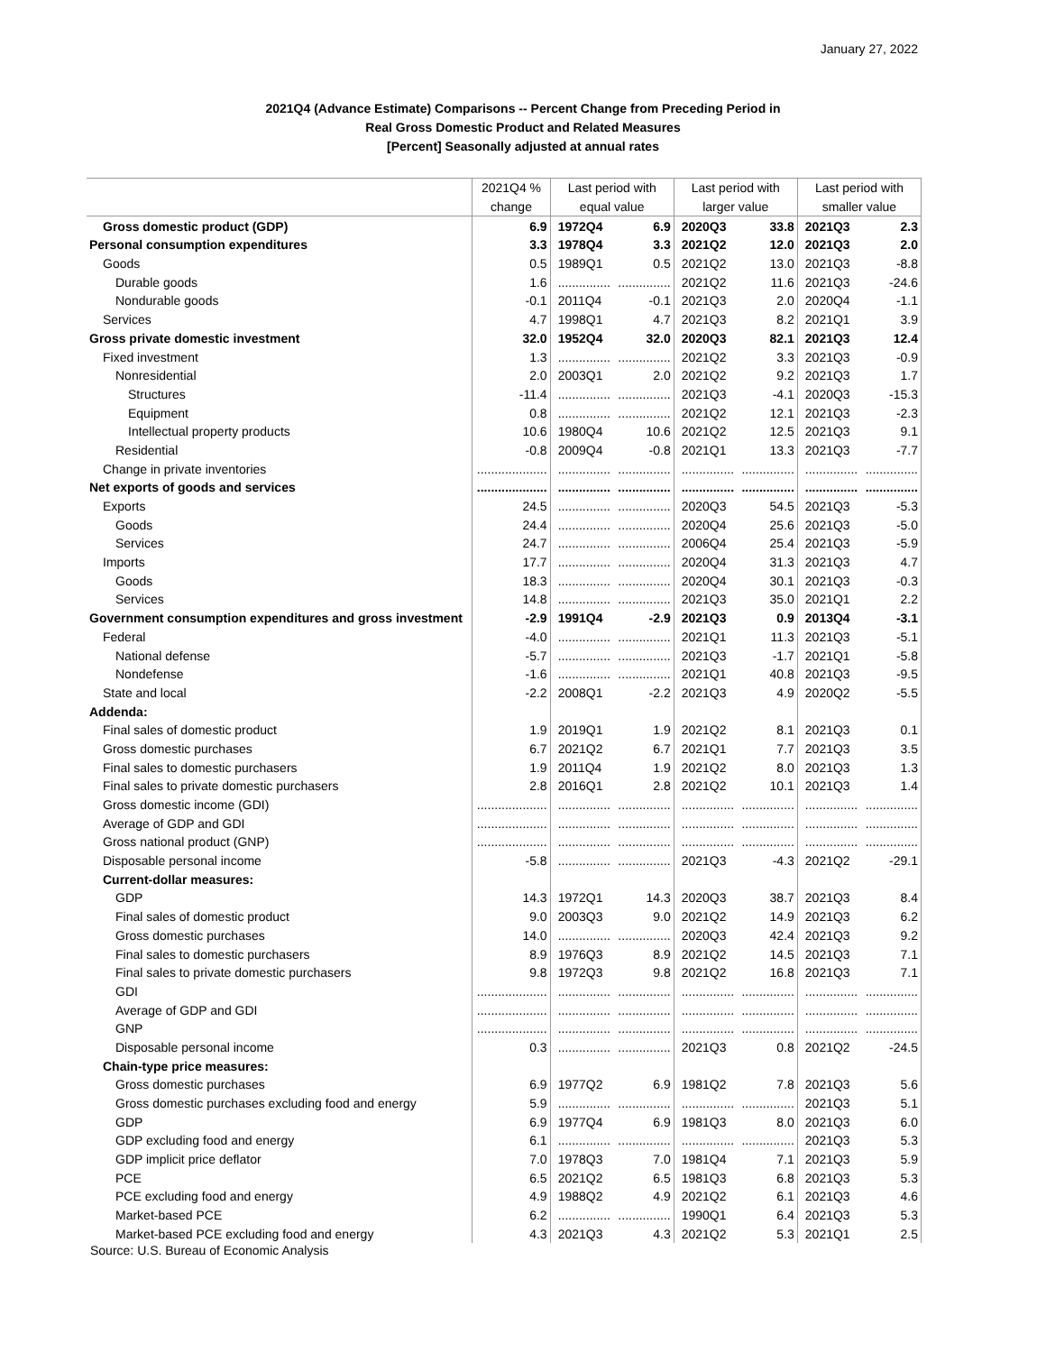January 27, 2022
2021Q4 (Advance Estimate) Comparisons -- Percent Change from Preceding Period in
Real Gross Domestic Product and Related Measures
[Percent] Seasonally adjusted at annual rates
| | 2021Q4 % | Last period with | | Last period with | | Last period with | |
| --- | --- | --- | --- | --- | --- | --- | --- |
| | change | equal value | | larger value | | smaller value | |
| Gross domestic product (GDP) | 6.9 | 1972Q4 | 6.9 | 2020Q3 | 33.8 | 2021Q3 | 2.3 |
| Personal consumption expenditures | 3.3 | 1978Q4 | 3.3 | 2021Q2 | 12.0 | 2021Q3 | 2.0 |
| Goods | 0.5 | 1989Q1 | 0.5 | 2021Q2 | 13.0 | 2021Q3 | -8.8 |
| Durable goods | 1.6 | ............... | ............... | 2021Q2 | 11.6 | 2021Q3 | -24.6 |
| Nondurable goods | -0.1 | 2011Q4 | -0.1 | 2021Q3 | 2.0 | 2020Q4 | -1.1 |
| Services | 4.7 | 1998Q1 | 4.7 | 2021Q3 | 8.2 | 2021Q1 | 3.9 |
| Gross private domestic investment | 32.0 | 1952Q4 | 32.0 | 2020Q3 | 82.1 | 2021Q3 | 12.4 |
| Fixed investment | 1.3 | ............... | ............... | 2021Q2 | 3.3 | 2021Q3 | -0.9 |
| Nonresidential | 2.0 | 2003Q1 | 2.0 | 2021Q2 | 9.2 | 2021Q3 | 1.7 |
| Structures | -11.4 | ............... | ............... | 2021Q3 | -4.1 | 2020Q3 | -15.3 |
| Equipment | 0.8 | ............... | ............... | 2021Q2 | 12.1 | 2021Q3 | -2.3 |
| Intellectual property products | 10.6 | 1980Q4 | 10.6 | 2021Q2 | 12.5 | 2021Q3 | 9.1 |
| Residential | -0.8 | 2009Q4 | -0.8 | 2021Q1 | 13.3 | 2021Q3 | -7.7 |
| Change in private inventories | .................... | ............... | ............... | ............... | ............... | ............... | ............... |
| Net exports of goods and services | .................... | ............... | ............... | ............... | ............... | ............... | ............... |
| Exports | 24.5 | ............... | ............... | 2020Q3 | 54.5 | 2021Q3 | -5.3 |
| Goods | 24.4 | ............... | ............... | 2020Q4 | 25.6 | 2021Q3 | -5.0 |
| Services | 24.7 | ............... | ............... | 2006Q4 | 25.4 | 2021Q3 | -5.9 |
| Imports | 17.7 | ............... | ............... | 2020Q4 | 31.3 | 2021Q3 | 4.7 |
| Goods | 18.3 | ............... | ............... | 2020Q4 | 30.1 | 2021Q3 | -0.3 |
| Services | 14.8 | ............... | ............... | 2021Q3 | 35.0 | 2021Q1 | 2.2 |
| Government consumption expenditures and gross investment | -2.9 | 1991Q4 | -2.9 | 2021Q3 | 0.9 | 2013Q4 | -3.1 |
| Federal | -4.0 | ............... | ............... | 2021Q1 | 11.3 | 2021Q3 | -5.1 |
| National defense | -5.7 | ............... | ............... | 2021Q3 | -1.7 | 2021Q1 | -5.8 |
| Nondefense | -1.6 | ............... | ............... | 2021Q1 | 40.8 | 2021Q3 | -9.5 |
| State and local | -2.2 | 2008Q1 | -2.2 | 2021Q3 | 4.9 | 2020Q2 | -5.5 |
| Addenda: | | | | | | | |
| Final sales of domestic product | 1.9 | 2019Q1 | 1.9 | 2021Q2 | 8.1 | 2021Q3 | 0.1 |
| Gross domestic purchases | 6.7 | 2021Q2 | 6.7 | 2021Q1 | 7.7 | 2021Q3 | 3.5 |
| Final sales to domestic purchasers | 1.9 | 2011Q4 | 1.9 | 2021Q2 | 8.0 | 2021Q3 | 1.3 |
| Final sales to private domestic purchasers | 2.8 | 2016Q1 | 2.8 | 2021Q2 | 10.1 | 2021Q3 | 1.4 |
| Gross domestic income (GDI) | .................... | ............... | ............... | ............... | ............... | ............... | ............... |
| Average of GDP and GDI | .................... | ............... | ............... | ............... | ............... | ............... | ............... |
| Gross national product (GNP) | .................... | ............... | ............... | ............... | ............... | ............... | ............... |
| Disposable personal income | -5.8 | ............... | ............... | 2021Q3 | -4.3 | 2021Q2 | -29.1 |
| Current-dollar measures: | | | | | | | |
| GDP | 14.3 | 1972Q1 | 14.3 | 2020Q3 | 38.7 | 2021Q3 | 8.4 |
| Final sales of domestic product | 9.0 | 2003Q3 | 9.0 | 2021Q2 | 14.9 | 2021Q3 | 6.2 |
| Gross domestic purchases | 14.0 | ............... | ............... | 2020Q3 | 42.4 | 2021Q3 | 9.2 |
| Final sales to domestic purchasers | 8.9 | 1976Q3 | 8.9 | 2021Q2 | 14.5 | 2021Q3 | 7.1 |
| Final sales to private domestic purchasers | 9.8 | 1972Q3 | 9.8 | 2021Q2 | 16.8 | 2021Q3 | 7.1 |
| GDI | .................... | ............... | ............... | ............... | ............... | ............... | ............... |
| Average of GDP and GDI | .................... | ............... | ............... | ............... | ............... | ............... | ............... |
| GNP | .................... | ............... | ............... | ............... | ............... | ............... | ............... |
| Disposable personal income | 0.3 | ............... | ............... | 2021Q3 | 0.8 | 2021Q2 | -24.5 |
| Chain-type price measures: | | | | | | | |
| Gross domestic purchases | 6.9 | 1977Q2 | 6.9 | 1981Q2 | 7.8 | 2021Q3 | 5.6 |
| Gross domestic purchases excluding food and energy | 5.9 | ............... | ............... | ............... | ............... | 2021Q3 | 5.1 |
| GDP | 6.9 | 1977Q4 | 6.9 | 1981Q3 | 8.0 | 2021Q3 | 6.0 |
| GDP excluding food and energy | 6.1 | ............... | ............... | ............... | ............... | 2021Q3 | 5.3 |
| GDP implicit price deflator | 7.0 | 1978Q3 | 7.0 | 1981Q4 | 7.1 | 2021Q3 | 5.9 |
| PCE | 6.5 | 2021Q2 | 6.5 | 1981Q3 | 6.8 | 2021Q3 | 5.3 |
| PCE excluding food and energy | 4.9 | 1988Q2 | 4.9 | 2021Q2 | 6.1 | 2021Q3 | 4.6 |
| Market-based PCE | 6.2 | ............... | ............... | 1990Q1 | 6.4 | 2021Q3 | 5.3 |
| Market-based PCE excluding food and energy | 4.3 | 2021Q3 | 4.3 | 2021Q2 | 5.3 | 2021Q1 | 2.5 |
Source: U.S. Bureau of Economic Analysis